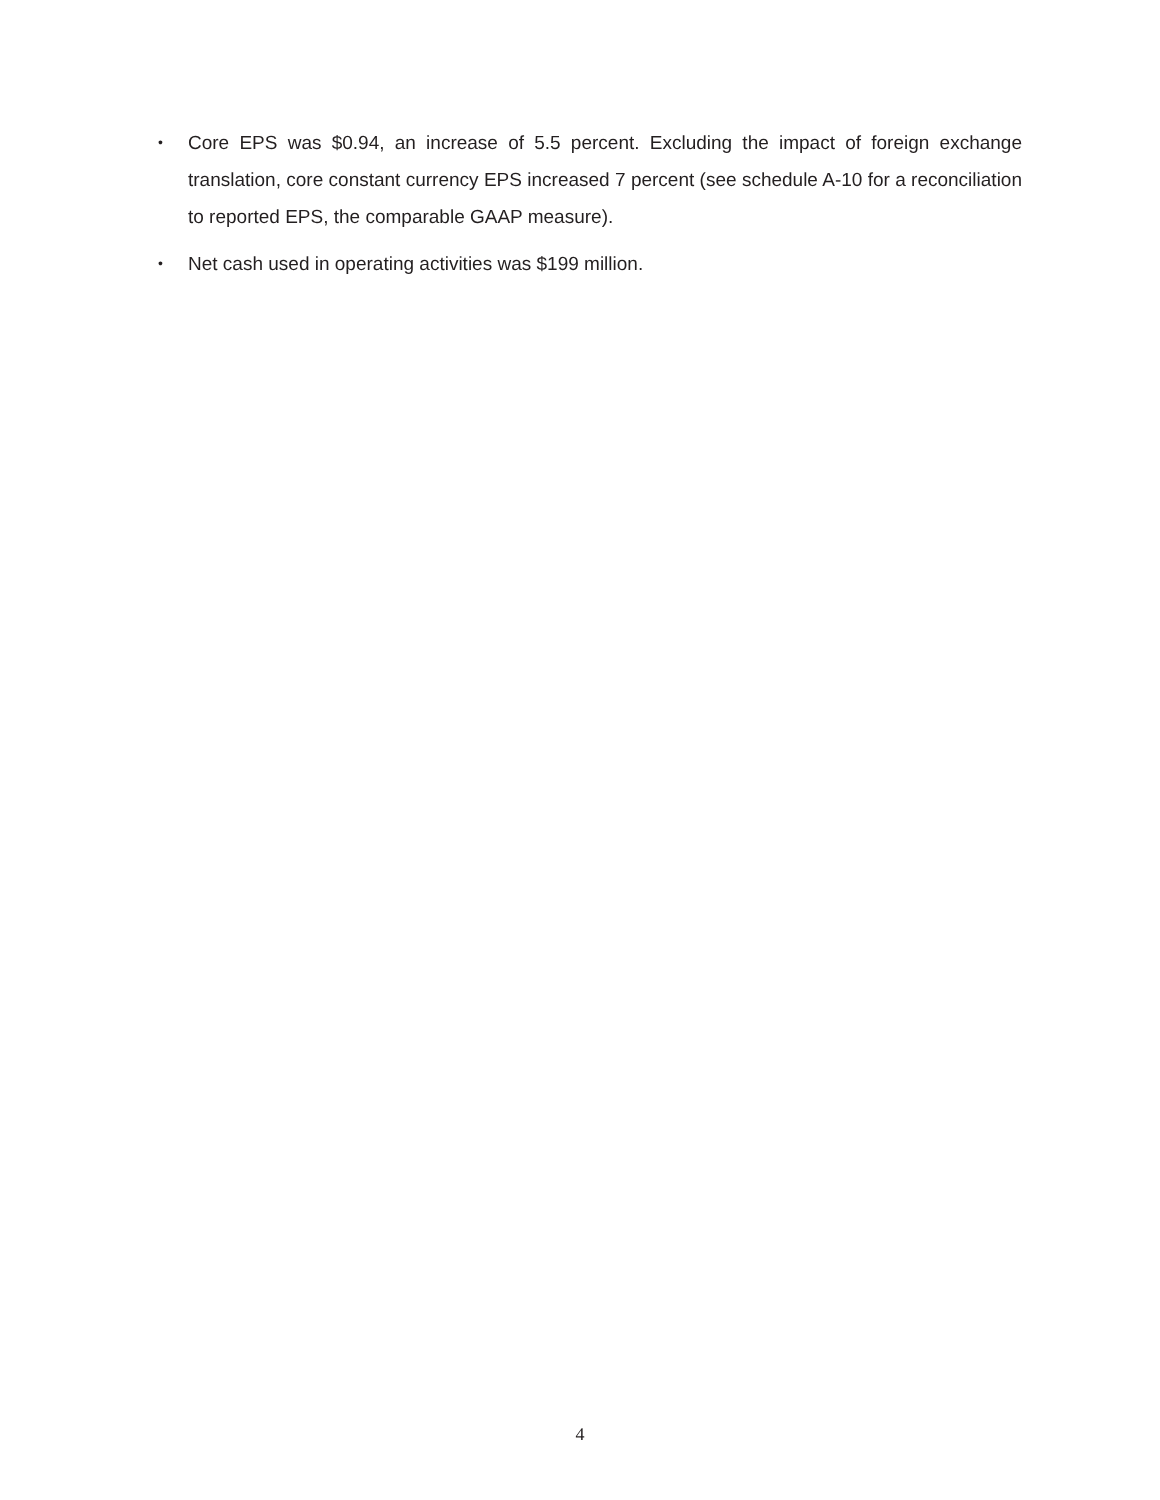• Core EPS was $0.94, an increase of 5.5 percent. Excluding the impact of foreign exchange translation, core constant currency EPS increased 7 percent (see schedule A-10 for a reconciliation to reported EPS, the comparable GAAP measure).
• Net cash used in operating activities was $199 million.
4